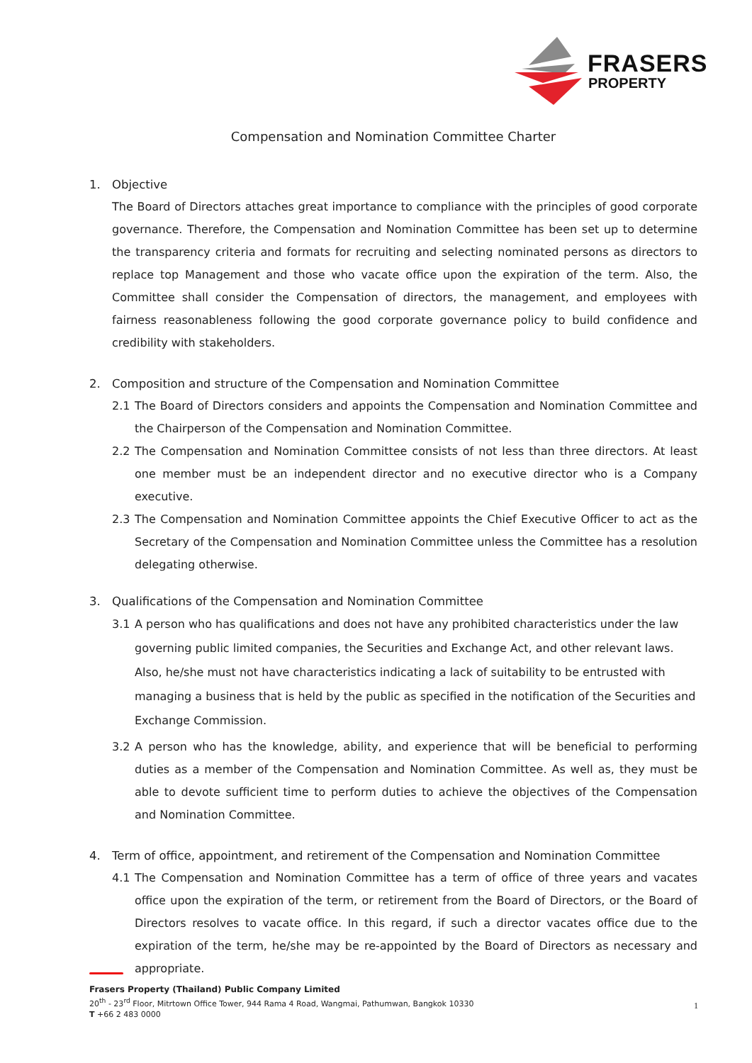FRASERS
PROPERTY
Compensation and Nomination Committee Charter
1. Objective
The Board of Directors attaches great importance to compliance with the principles of good corporate governance. Therefore, the Compensation and Nomination Committee has been set up to determine the transparency criteria and formats for recruiting and selecting nominated persons as directors to replace top Management and those who vacate office upon the expiration of the term. Also, the Committee shall consider the Compensation of directors, the management, and employees with fairness reasonableness following the good corporate governance policy to build confidence and credibility with stakeholders.
2. Composition and structure of the Compensation and Nomination Committee
2.1 The Board of Directors considers and appoints the Compensation and Nomination Committee and the Chairperson of the Compensation and Nomination Committee.
2.2 The Compensation and Nomination Committee consists of not less than three directors. At least one member must be an independent director and no executive director who is a Company executive.
2.3 The Compensation and Nomination Committee appoints the Chief Executive Officer to act as the Secretary of the Compensation and Nomination Committee unless the Committee has a resolution delegating otherwise.
3. Qualifications of the Compensation and Nomination Committee
3.1 A person who has qualifications and does not have any prohibited characteristics under the law governing public limited companies, the Securities and Exchange Act, and other relevant laws. Also, he/she must not have characteristics indicating a lack of suitability to be entrusted with managing a business that is held by the public as specified in the notification of the Securities and Exchange Commission.
3.2 A person who has the knowledge, ability, and experience that will be beneficial to performing duties as a member of the Compensation and Nomination Committee. As well as, they must be able to devote sufficient time to perform duties to achieve the objectives of the Compensation and Nomination Committee.
4. Term of office, appointment, and retirement of the Compensation and Nomination Committee
4.1 The Compensation and Nomination Committee has a term of office of three years and vacates office upon the expiration of the term, or retirement from the Board of Directors, or the Board of Directors resolves to vacate office. In this regard, if such a director vacates office due to the expiration of the term, he/she may be re-appointed by the Board of Directors as necessary and appropriate.
Frasers Property (Thailand) Public Company Limited
20<sup>th</sup> - 23<sup>rd</sup> Floor, Mitrtown Office Tower, 944 Rama 4 Road, Wangmai, Pathumwan, Bangkok 10330
T +66 2 483 0000
1